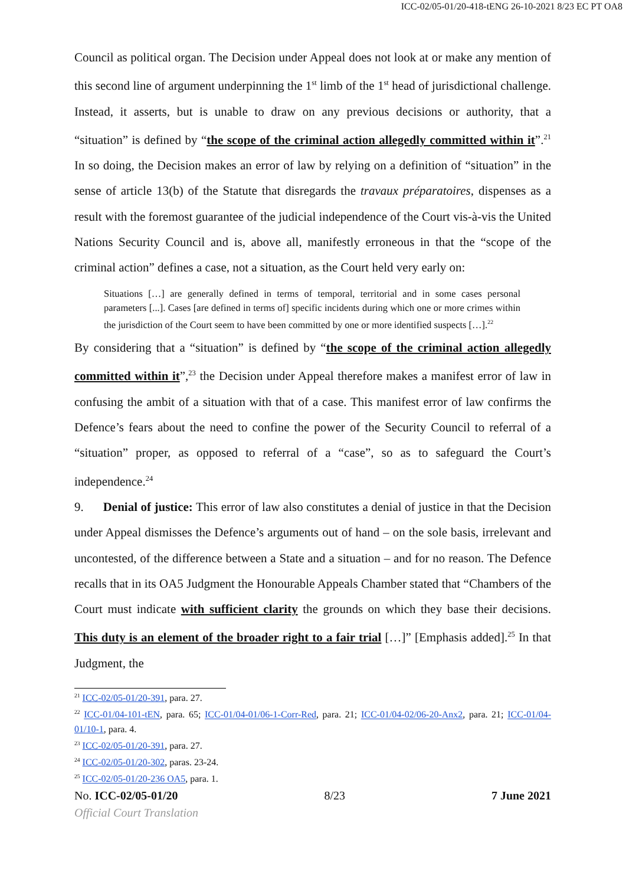ICC-02/05-01/20-418-tENG 26-10-2021 8/23 EC PT OA8
Council as political organ. The Decision under Appeal does not look at or make any mention of this second line of argument underpinning the 1<sup>st</sup> limb of the 1<sup>st</sup> head of jurisdictional challenge. Instead, it asserts, but is unable to draw on any previous decisions or authority, that a “situation” is defined by “the scope of the criminal action allegedly committed within it”.<sup>21</sup> In so doing, the Decision makes an error of law by relying on a definition of “situation” in the sense of article 13(b) of the Statute that disregards the travaux préparatoires, dispenses as a result with the foremost guarantee of the judicial independence of the Court vis-à-vis the United Nations Security Council and is, above all, manifestly erroneous in that the “scope of the criminal action” defines a case, not a situation, as the Court held very early on:
Situations […] are generally defined in terms of temporal, territorial and in some cases personal parameters [...]. Cases [are defined in terms of] specific incidents during which one or more crimes within the jurisdiction of the Court seem to have been committed by one or more identified suspects […].<sup>22</sup>
By considering that a “situation” is defined by “the scope of the criminal action allegedly committed within it”,<sup>23</sup> the Decision under Appeal therefore makes a manifest error of law in confusing the ambit of a situation with that of a case. This manifest error of law confirms the Defence’s fears about the need to confine the power of the Security Council to referral of a “situation” proper, as opposed to referral of a “case”, so as to safeguard the Court’s independence.<sup>24</sup>
9. Denial of justice: This error of law also constitutes a denial of justice in that the Decision under Appeal dismisses the Defence’s arguments out of hand – on the sole basis, irrelevant and uncontested, of the difference between a State and a situation – and for no reason. The Defence recalls that in its OA5 Judgment the Honourable Appeals Chamber stated that “Chambers of the Court must indicate with sufficient clarity the grounds on which they base their decisions. This duty is an element of the broader right to a fair trial […]” [Emphasis added].<sup>25</sup> In that Judgment, the
<sup>21</sup> ICC-02/05-01/20-391, para. 27.
<sup>22</sup> ICC-01/04-101-tEN, para. 65; ICC-01/04-01/06-1-Corr-Red, para. 21; ICC-01/04-02/06-20-Anx2, para. 21; ICC-01/04-01/10-1, para. 4.
<sup>23</sup> ICC-02/05-01/20-391, para. 27.
<sup>24</sup> ICC-02/05-01/20-302, paras. 23-24.
<sup>25</sup> ICC-02/05-01/20-236 OA5, para. 1.
No. ICC-02/05-01/20 8/23 7 June 2021
Official Court Translation